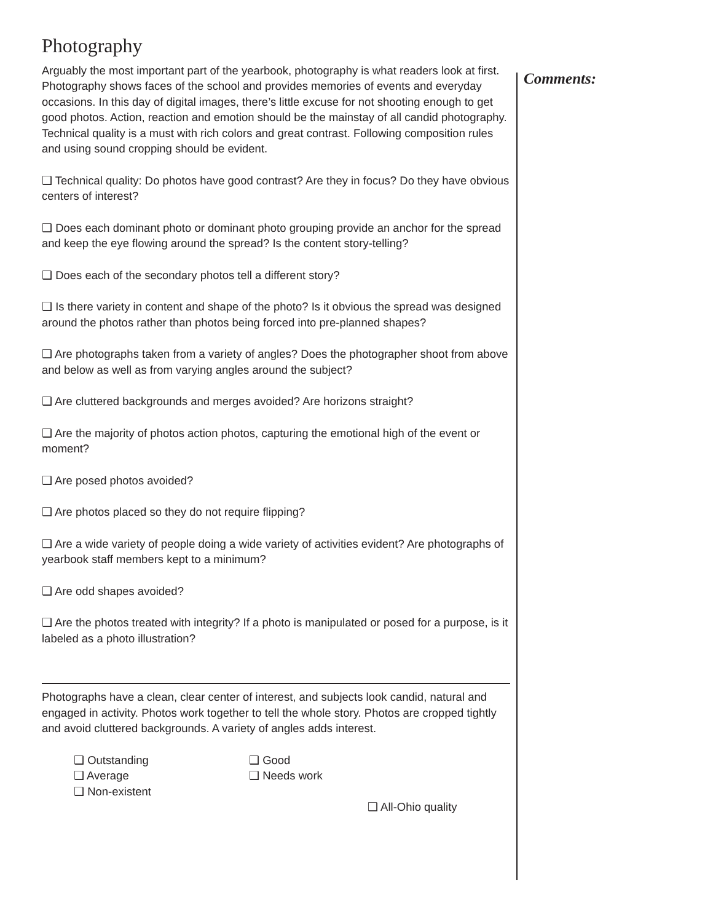Photography
Arguably the most important part of the yearbook, photography is what readers look at first. Photography shows faces of the school and provides memories of events and everyday occasions. In this day of digital images, there’s little excuse for not shooting enough to get good photos. Action, reaction and emotion should be the mainstay of all candid photography. Technical quality is a must with rich colors and great contrast. Following composition rules and using sound cropping should be evident.
❑ Technical quality: Do photos have good contrast? Are they in focus? Do they have obvious centers of interest?
❑ Does each dominant photo or dominant photo grouping provide an anchor for the spread and keep the eye flowing around the spread? Is the content story-telling?
❑ Does each of the secondary photos tell a different story?
❑ Is there variety in content and shape of the photo? Is it obvious the spread was designed around the photos rather than photos being forced into pre-planned shapes?
❑ Are photographs taken from a variety of angles? Does the photographer shoot from above and below as well as from varying angles around the subject?
❑ Are cluttered backgrounds and merges avoided? Are horizons straight?
❑ Are the majority of photos action photos, capturing the emotional high of the event or moment?
❑ Are posed photos avoided?
❑ Are photos placed so they do not require flipping?
❑ Are a wide variety of people doing a wide variety of activities evident? Are photographs of yearbook staff members kept to a minimum?
❑ Are odd shapes avoided?
❑ Are the photos treated with integrity? If a photo is manipulated or posed for a purpose, is it labeled as a photo illustration?
Photographs have a clean, clear center of interest, and subjects look candid, natural and engaged in activity. Photos work together to tell the whole story. Photos are cropped tightly and avoid cluttered backgrounds. A variety of angles adds interest.
❑ Outstanding
❑ Good
❑ Average
❑ Needs work
❑ Non-existent
❑ All-Ohio quality
Comments: